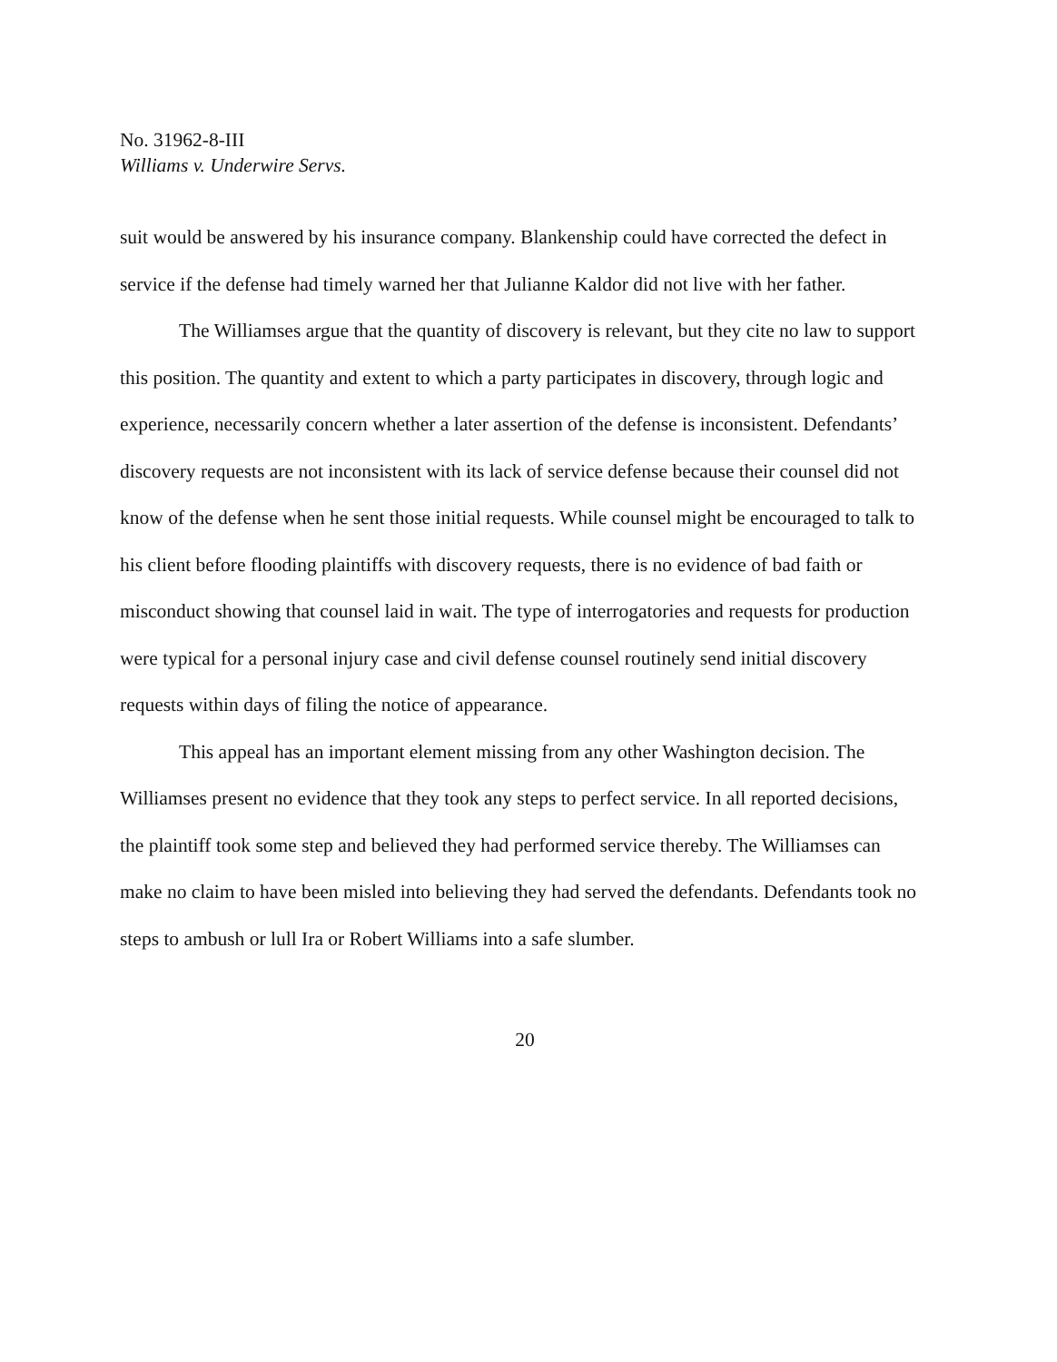No. 31962-8-III
Williams v. Underwire Servs.
suit would be answered by his insurance company. Blankenship could have corrected the defect in service if the defense had timely warned her that Julianne Kaldor did not live with her father.
The Williamses argue that the quantity of discovery is relevant, but they cite no law to support this position. The quantity and extent to which a party participates in discovery, through logic and experience, necessarily concern whether a later assertion of the defense is inconsistent. Defendants’ discovery requests are not inconsistent with its lack of service defense because their counsel did not know of the defense when he sent those initial requests. While counsel might be encouraged to talk to his client before flooding plaintiffs with discovery requests, there is no evidence of bad faith or misconduct showing that counsel laid in wait. The type of interrogatories and requests for production were typical for a personal injury case and civil defense counsel routinely send initial discovery requests within days of filing the notice of appearance.
This appeal has an important element missing from any other Washington decision. The Williamses present no evidence that they took any steps to perfect service. In all reported decisions, the plaintiff took some step and believed they had performed service thereby. The Williamses can make no claim to have been misled into believing they had served the defendants. Defendants took no steps to ambush or lull Ira or Robert Williams into a safe slumber.
20